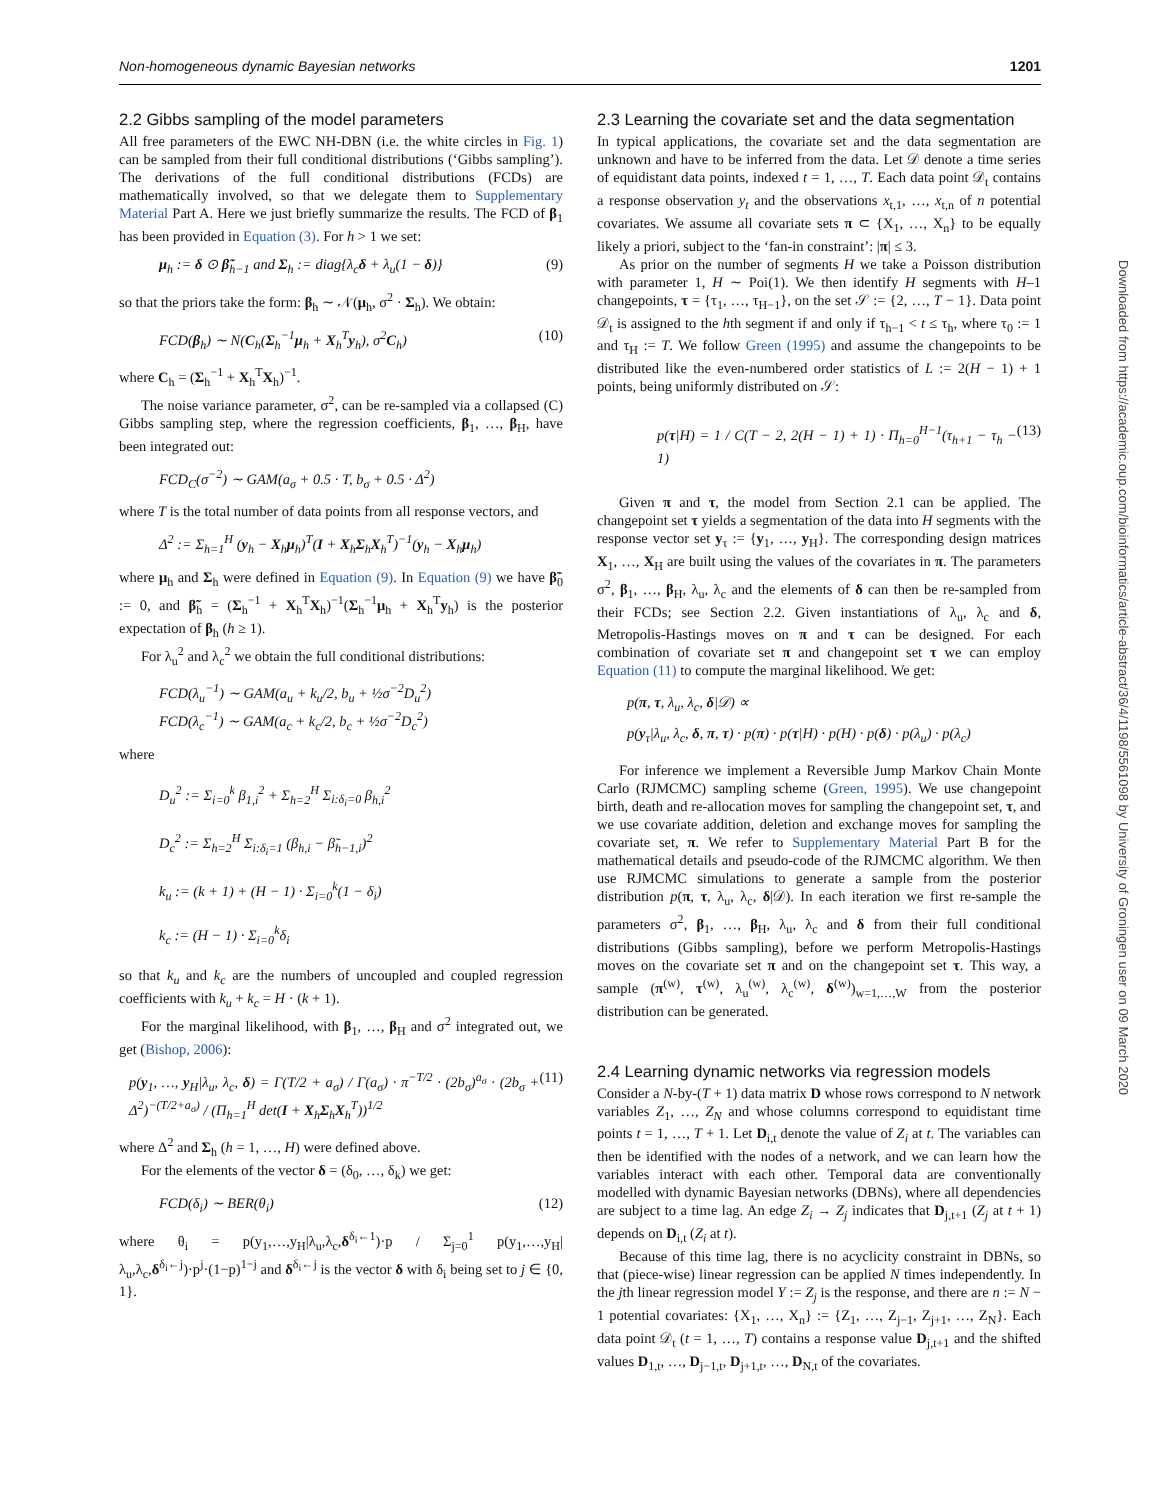Non-homogeneous dynamic Bayesian networks 1201
2.2 Gibbs sampling of the model parameters
All free parameters of the EWC NH-DBN (i.e. the white circles in Fig. 1) can be sampled from their full conditional distributions (‘Gibbs sampling’). The derivations of the full conditional distributions (FCDs) are mathematically involved, so that we delegate them to Supplementary Material Part A. Here we just briefly summarize the results. The FCD of β<sub>1</sub> has been provided in Equation (3). For h > 1 we set:
μ<sub>h</sub> := δ ⊙ β̃<sub>h−1</sub> and Σ<sub>h</sub> := diag{λ<sub>c</sub>δ + λ<sub>u</sub>(1 − δ)} (9)
so that the priors take the form: β<sub>h</sub> ∼ 𝒩(μ<sub>h</sub>, σ<sup>2</sup> · Σ<sub>h</sub>). We obtain:
FCD(β<sub>h</sub>) ∼ N(C<sub>h</sub>(Σ<sub>h</sub><sup>−1</sup>μ<sub>h</sub> + X<sub>h</sub><sup>T</sup>y<sub>h</sub>), σ<sup>2</sup>C<sub>h</sub>) (10)
where C<sub>h</sub> = (Σ<sub>h</sub><sup>−1</sup> + X<sub>h</sub><sup>T</sup>X<sub>h</sub>)<sup>−1</sup>.
The noise variance parameter, σ<sup>2</sup>, can be re-sampled via a collapsed (C) Gibbs sampling step, where the regression coefficients, β<sub>1</sub>, …, β<sub>H</sub>, have been integrated out:
FCD<sub>C</sub>(σ<sup>−2</sup>) ∼ GAM(a<sub>σ</sub> + 0.5 · T, b<sub>σ</sub> + 0.5 · Δ<sup>2</sup>)
where T is the total number of data points from all response vectors, and
Δ<sup>2</sup> := Σ<sub>h=1</sub><sup>H</sup> (y<sub>h</sub> − X<sub>h</sub>μ<sub>h</sub>)<sup>T</sup>(I + X<sub>h</sub>Σ<sub>h</sub>X<sub>h</sub><sup>T</sup>)<sup>−1</sup>(y<sub>h</sub> − X<sub>h</sub>μ<sub>h</sub>)
where μ<sub>h</sub> and Σ<sub>h</sub> were defined in Equation (9). In Equation (9) we have β̃<sub>0</sub> := 0, and β̃<sub>h</sub> = (Σ<sub>h</sub><sup>−1</sup> + X<sub>h</sub><sup>T</sup>X<sub>h</sub>)<sup>−1</sup>(Σ<sub>h</sub><sup>−1</sup>μ<sub>h</sub> + X<sub>h</sub><sup>T</sup>y<sub>h</sub>) is the posterior expectation of β<sub>h</sub> (h ≥ 1).
For λ<sub>u</sub><sup>2</sup> and λ<sub>c</sub><sup>2</sup> we obtain the full conditional distributions:
FCD(λ<sub>u</sub><sup>−1</sup>) ∼ GAM(a<sub>u</sub> + k<sub>u</sub>/2, b<sub>u</sub> + ½σ<sup>−2</sup>D<sub>u</sub><sup>2</sup>)
FCD(λ<sub>c</sub><sup>−1</sup>) ∼ GAM(a<sub>c</sub> + k<sub>c</sub>/2, b<sub>c</sub> + ½σ<sup>−2</sup>D<sub>c</sub><sup>2</sup>)
where
D<sub>u</sub><sup>2</sup> := Σ<sub>i=0</sub><sup>k</sup> β<sub>1,i</sub><sup>2</sup> + Σ<sub>h=2</sub><sup>H</sup> Σ<sub>i:δ<sub>i</sub>=0</sub> β<sub>h,i</sub><sup>2</sup>
D<sub>c</sub><sup>2</sup> := Σ<sub>h=2</sub><sup>H</sup> Σ<sub>i:δ<sub>i</sub>=1</sub> (β<sub>h,i</sub> − β̃<sub>h−1,i</sub>)<sup>2</sup>
k<sub>u</sub> := (k + 1) + (H − 1) · Σ<sub>i=0</sub><sup>k</sup>(1 − δ<sub>i</sub>)
k<sub>c</sub> := (H − 1) · Σ<sub>i=0</sub><sup>k</sup>δ<sub>i</sub>
so that k<sub>u</sub> and k<sub>c</sub> are the numbers of uncoupled and coupled regression coefficients with k<sub>u</sub> + k<sub>c</sub> = H · (k + 1).
For the marginal likelihood, with β<sub>1</sub>, …, β<sub>H</sub> and σ<sup>2</sup> integrated out, we get (Bishop, 2006):
p(y<sub>1</sub>, …, y<sub>H</sub>|λ<sub>u</sub>, λ<sub>c</sub>, δ) = Γ(T/2 + a<sub>σ</sub>) / Γ(a<sub>σ</sub>) · π<sup>−T/2</sup> · (2b<sub>σ</sub>)<sup>a<sub>σ</sub></sup> · (2b<sub>σ</sub> + Δ<sup>2</sup>)<sup>−(T/2+a<sub>σ</sub>)</sup> / (Π<sub>h=1</sub><sup>H</sup> det(I + X<sub>h</sub>Σ<sub>h</sub>X<sub>h</sub><sup>T</sup>))<sup>1/2</sup> (11)
where Δ<sup>2</sup> and Σ<sub>h</sub> (h = 1, …, H) were defined above.
For the elements of the vector δ = (δ<sub>0</sub>, …, δ<sub>k</sub>) we get:
FCD(δ<sub>i</sub>) ∼ BER(θ<sub>i</sub>) (12)
where θ<sub>i</sub> = p(y<sub>1</sub>,…,y<sub>H</sub>|λ<sub>u</sub>,λ<sub>c</sub>,δ<sup>δ<sub>i</sub>←1</sup>)·p / Σ<sub>j=0</sub><sup>1</sup> p(y<sub>1</sub>,…,y<sub>H</sub>|λ<sub>u</sub>,λ<sub>c</sub>,δ<sup>δ<sub>i</sub>←j</sup>)·p<sup>j</sup>·(1−p)<sup>1−j</sup> and δ<sup>δ<sub>i</sub>←j</sup> is the vector δ with δ<sub>i</sub> being set to j ∈ {0, 1}.
2.3 Learning the covariate set and the data segmentation
In typical applications, the covariate set and the data segmentation are unknown and have to be inferred from the data. Let 𝒟 denote a time series of equidistant data points, indexed t = 1, …, T. Each data point 𝒟<sub>t</sub> contains a response observation y<sub>t</sub> and the observations x<sub>t,1</sub>, …, x<sub>t,n</sub> of n potential covariates. We assume all covariate sets π ⊂ {X<sub>1</sub>, …, X<sub>n</sub>} to be equally likely a priori, subject to the ‘fan-in constraint’: |π| ≤ 3.
As prior on the number of segments H we take a Poisson distribution with parameter 1, H ∼ Poi(1). We then identify H segments with H–1 changepoints, τ = {τ<sub>1</sub>, …, τ<sub>H−1</sub>}, on the set 𝒮 := {2, …, T − 1}. Data point 𝒟<sub>t</sub> is assigned to the hth segment if and only if τ<sub>h−1</sub> < t ≤ τ<sub>h</sub>, where τ<sub>0</sub> := 1 and τ<sub>H</sub> := T. We follow Green (1995) and assume the changepoints to be distributed like the even-numbered order statistics of L := 2(H − 1) + 1 points, being uniformly distributed on 𝒮:
p(τ|H) = 1 / C(T − 2, 2(H − 1) + 1) · Π<sub>h=0</sub><sup>H−1</sup>(τ<sub>h+1</sub> − τ<sub>h</sub> − 1) (13)
Given π and τ, the model from Section 2.1 can be applied. The changepoint set τ yields a segmentation of the data into H segments with the response vector set y<sub>τ</sub> := {y<sub>1</sub>, …, y<sub>H</sub>}. The corresponding design matrices X<sub>1</sub>, …, X<sub>H</sub> are built using the values of the covariates in π. The parameters σ<sup>2</sup>, β<sub>1</sub>, …, β<sub>H</sub>, λ<sub>u</sub>, λ<sub>c</sub> and the elements of δ can then be re-sampled from their FCDs; see Section 2.2. Given instantiations of λ<sub>u</sub>, λ<sub>c</sub> and δ, Metropolis-Hastings moves on π and τ can be designed. For each combination of covariate set π and changepoint set τ we can employ Equation (11) to compute the marginal likelihood. We get:
p(π, τ, λ<sub>u</sub>, λ<sub>c</sub>, δ|𝒟) ∝
p(y<sub>τ</sub>|λ<sub>u</sub>, λ<sub>c</sub>, δ, π, τ) · p(π) · p(τ|H) · p(H) · p(δ) · p(λ<sub>u</sub>) · p(λ<sub>c</sub>)
For inference we implement a Reversible Jump Markov Chain Monte Carlo (RJMCMC) sampling scheme (Green, 1995). We use changepoint birth, death and re-allocation moves for sampling the changepoint set, τ, and we use covariate addition, deletion and exchange moves for sampling the covariate set, π. We refer to Supplementary Material Part B for the mathematical details and pseudo-code of the RJMCMC algorithm. We then use RJMCMC simulations to generate a sample from the posterior distribution p(π, τ, λ<sub>u</sub>, λ<sub>c</sub>, δ|𝒟). In each iteration we first re-sample the parameters σ<sup>2</sup>, β<sub>1</sub>, …, β<sub>H</sub>, λ<sub>u</sub>, λ<sub>c</sub> and δ from their full conditional distributions (Gibbs sampling), before we perform Metropolis-Hastings moves on the covariate set π and on the changepoint set τ. This way, a sample (π<sup>(w)</sup>, τ<sup>(w)</sup>, λ<sub>u</sub><sup>(w)</sup>, λ<sub>c</sub><sup>(w)</sup>, δ<sup>(w)</sup>)<sub>w=1,…,W</sub> from the posterior distribution can be generated.
2.4 Learning dynamic networks via regression models
Consider a N-by-(T + 1) data matrix D whose rows correspond to N network variables Z<sub>1</sub>, …, Z<sub>N</sub> and whose columns correspond to equidistant time points t = 1, …, T + 1. Let D<sub>i,t</sub> denote the value of Z<sub>i</sub> at t. The variables can then be identified with the nodes of a network, and we can learn how the variables interact with each other. Temporal data are conventionally modelled with dynamic Bayesian networks (DBNs), where all dependencies are subject to a time lag. An edge Z<sub>i</sub> → Z<sub>j</sub> indicates that D<sub>j,t+1</sub> (Z<sub>j</sub> at t + 1) depends on D<sub>i,t</sub> (Z<sub>i</sub> at t).
Because of this time lag, there is no acyclicity constraint in DBNs, so that (piece-wise) linear regression can be applied N times independently. In the jth linear regression model Y := Z<sub>j</sub> is the response, and there are n := N − 1 potential covariates: {X<sub>1</sub>, …, X<sub>n</sub>} := {Z<sub>1</sub>, …, Z<sub>j−1</sub>, Z<sub>j+1</sub>, …, Z<sub>N</sub>}. Each data point 𝒟<sub>t</sub> (t = 1, …, T) contains a response value D<sub>j,t+1</sub> and the shifted values D<sub>1,t</sub>, …, D<sub>j−1,t</sub>, D<sub>j+1,t</sub>, …, D<sub>N,t</sub> of the covariates.
Downloaded from https://academic.oup.com/bioinformatics/article-abstract/36/4/1198/5561098 by University of Groningen user on 09 March 2020